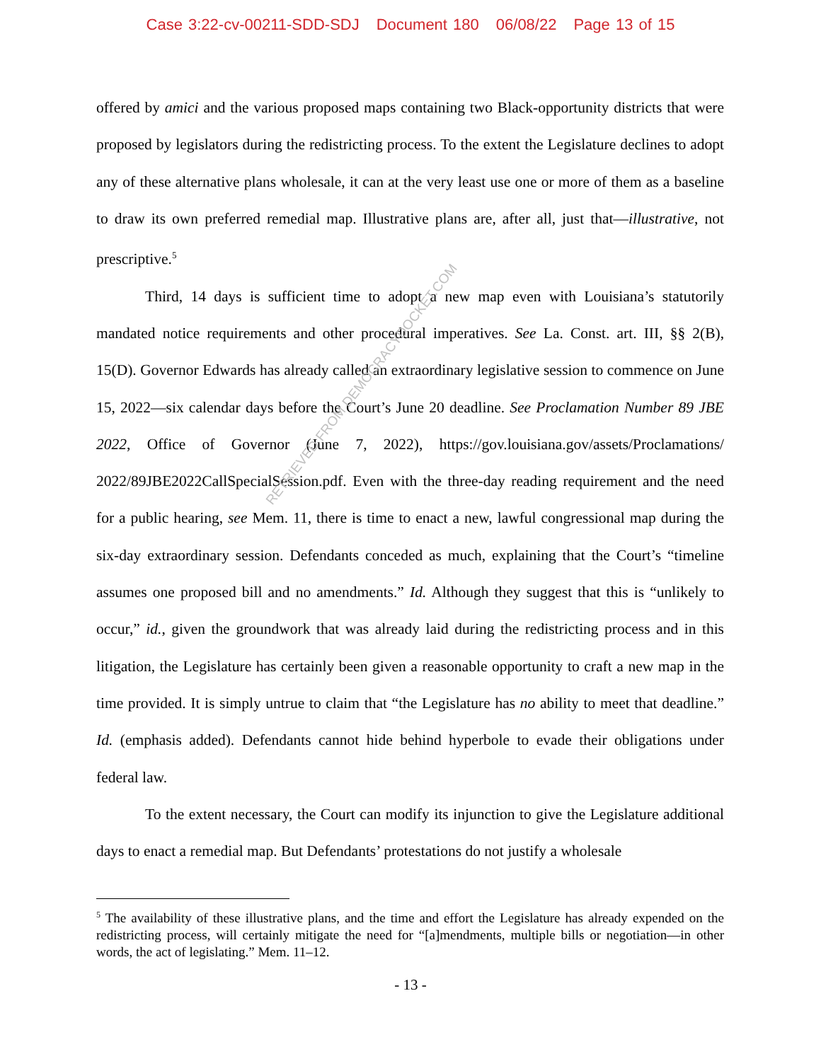Case 3:22-cv-00211-SDD-SDJ Document 180 06/08/22 Page 13 of 15
offered by amici and the various proposed maps containing two Black-opportunity districts that were proposed by legislators during the redistricting process. To the extent the Legislature declines to adopt any of these alternative plans wholesale, it can at the very least use one or more of them as a baseline to draw its own preferred remedial map. Illustrative plans are, after all, just that—illustrative, not prescriptive.<sup>5</sup>
Third, 14 days is sufficient time to adopt a new map even with Louisiana’s statutorily mandated notice requirements and other procedural imperatives. See La. Const. art. III, §§ 2(B), 15(D). Governor Edwards has already called an extraordinary legislative session to commence on June 15, 2022—six calendar days before the Court’s June 20 deadline. See Proclamation Number 89 JBE 2022, Office of Governor (June 7, 2022), https://gov.louisiana.gov/assets/Proclamations/ 2022/89JBE2022CallSpecialSession.pdf. Even with the three-day reading requirement and the need for a public hearing, see Mem. 11, there is time to enact a new, lawful congressional map during the six-day extraordinary session. Defendants conceded as much, explaining that the Court’s “timeline assumes one proposed bill and no amendments.” Id. Although they suggest that this is “unlikely to occur,” id., given the groundwork that was already laid during the redistricting process and in this litigation, the Legislature has certainly been given a reasonable opportunity to craft a new map in the time provided. It is simply untrue to claim that “the Legislature has no ability to meet that deadline.” Id. (emphasis added). Defendants cannot hide behind hyperbole to evade their obligations under federal law.
To the extent necessary, the Court can modify its injunction to give the Legislature additional days to enact a remedial map. But Defendants’ protestations do not justify a wholesale
RETRIEVED FROM DEMOCRACYDOCKET.COM
<sup>5</sup> The availability of these illustrative plans, and the time and effort the Legislature has already expended on the redistricting process, will certainly mitigate the need for “[a]mendments, multiple bills or negotiation—in other words, the act of legislating.” Mem. 11–12.
- 13 -